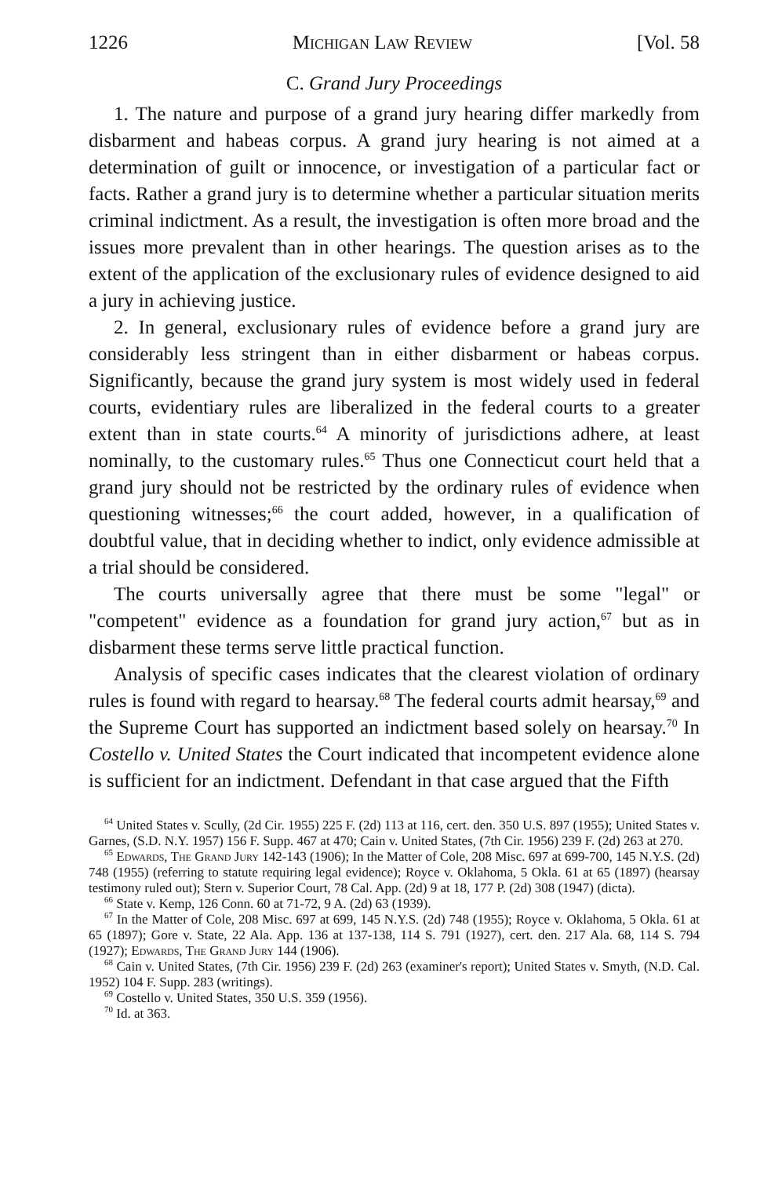1226 Michigan Law Review [Vol. 58
C. Grand Jury Proceedings
1. The nature and purpose of a grand jury hearing differ markedly from disbarment and habeas corpus. A grand jury hearing is not aimed at a determination of guilt or innocence, or investigation of a particular fact or facts. Rather a grand jury is to determine whether a particular situation merits criminal indictment. As a result, the investigation is often more broad and the issues more prevalent than in other hearings. The question arises as to the extent of the application of the exclusionary rules of evidence designed to aid a jury in achieving justice.
2. In general, exclusionary rules of evidence before a grand jury are considerably less stringent than in either disbarment or habeas corpus. Significantly, because the grand jury system is most widely used in federal courts, evidentiary rules are liberalized in the federal courts to a greater extent than in state courts.<sup>64</sup> A minority of jurisdictions adhere, at least nominally, to the customary rules.<sup>65</sup> Thus one Connecticut court held that a grand jury should not be restricted by the ordinary rules of evidence when questioning witnesses;<sup>66</sup> the court added, however, in a qualification of doubtful value, that in deciding whether to indict, only evidence admissible at a trial should be considered.
The courts universally agree that there must be some "legal" or "competent" evidence as a foundation for grand jury action,<sup>67</sup> but as in disbarment these terms serve little practical function.
Analysis of specific cases indicates that the clearest violation of ordinary rules is found with regard to hearsay.<sup>68</sup> The federal courts admit hearsay,<sup>69</sup> and the Supreme Court has supported an indictment based solely on hearsay.<sup>70</sup> In Costello v. United States the Court indicated that incompetent evidence alone is sufficient for an indictment. Defendant in that case argued that the Fifth
<sup>64</sup> United States v. Scully, (2d Cir. 1955) 225 F. (2d) 113 at 116, cert. den. 350 U.S. 897 (1955); United States v. Garnes, (S.D. N.Y. 1957) 156 F. Supp. 467 at 470; Cain v. United States, (7th Cir. 1956) 239 F. (2d) 263 at 270.
<sup>65</sup> Edwards, The Grand Jury 142-143 (1906); In the Matter of Cole, 208 Misc. 697 at 699-700, 145 N.Y.S. (2d) 748 (1955) (referring to statute requiring legal evidence); Royce v. Oklahoma, 5 Okla. 61 at 65 (1897) (hearsay testimony ruled out); Stern v. Superior Court, 78 Cal. App. (2d) 9 at 18, 177 P. (2d) 308 (1947) (dicta).
<sup>66</sup> State v. Kemp, 126 Conn. 60 at 71-72, 9 A. (2d) 63 (1939).
<sup>67</sup> In the Matter of Cole, 208 Misc. 697 at 699, 145 N.Y.S. (2d) 748 (1955); Royce v. Oklahoma, 5 Okla. 61 at 65 (1897); Gore v. State, 22 Ala. App. 136 at 137-138, 114 S. 791 (1927), cert. den. 217 Ala. 68, 114 S. 794 (1927); Edwards, The Grand Jury 144 (1906).
<sup>68</sup> Cain v. United States, (7th Cir. 1956) 239 F. (2d) 263 (examiner's report); United States v. Smyth, (N.D. Cal. 1952) 104 F. Supp. 283 (writings).
<sup>69</sup> Costello v. United States, 350 U.S. 359 (1956).
<sup>70</sup> Id. at 363.